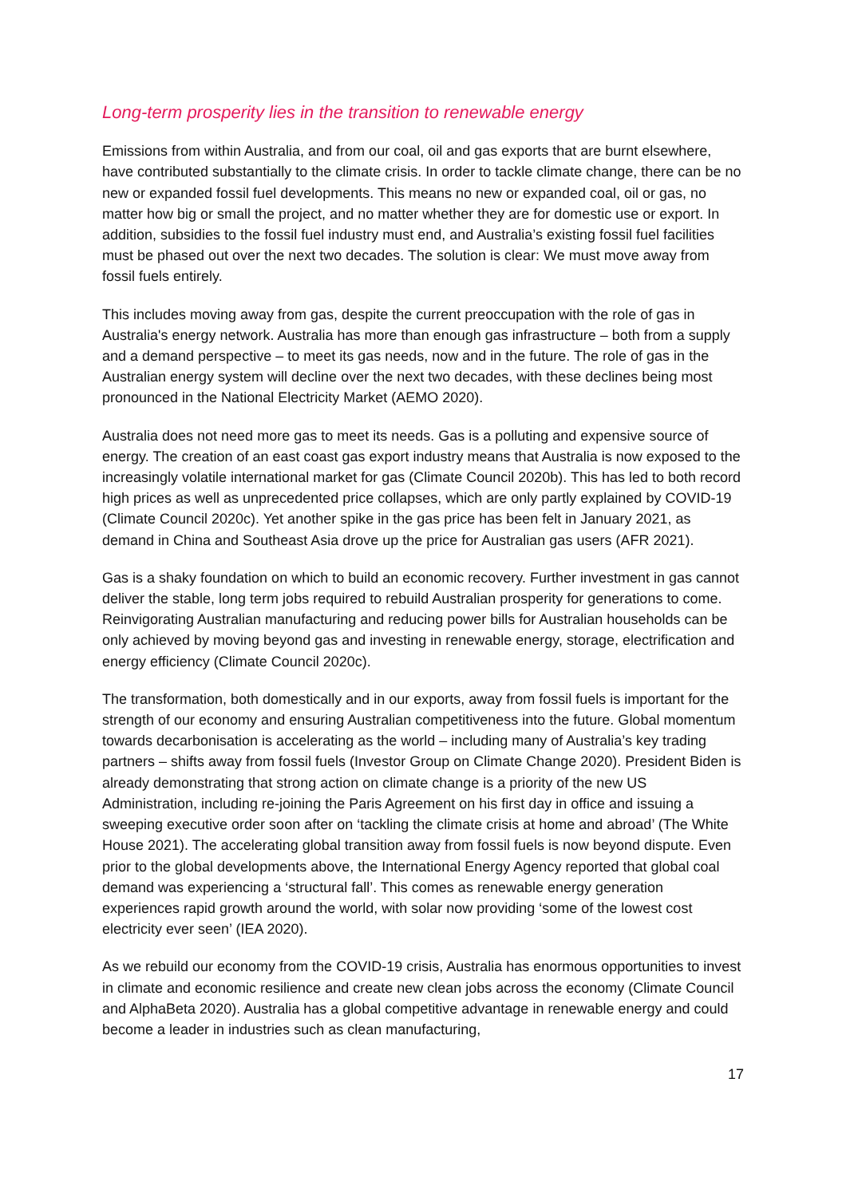Long-term prosperity lies in the transition to renewable energy
Emissions from within Australia, and from our coal, oil and gas exports that are burnt elsewhere, have contributed substantially to the climate crisis. In order to tackle climate change, there can be no new or expanded fossil fuel developments. This means no new or expanded coal, oil or gas, no matter how big or small the project, and no matter whether they are for domestic use or export. In addition, subsidies to the fossil fuel industry must end, and Australia’s existing fossil fuel facilities must be phased out over the next two decades. The solution is clear: We must move away from fossil fuels entirely.
This includes moving away from gas, despite the current preoccupation with the role of gas in Australia's energy network. Australia has more than enough gas infrastructure – both from a supply and a demand perspective – to meet its gas needs, now and in the future. The role of gas in the Australian energy system will decline over the next two decades, with these declines being most pronounced in the National Electricity Market (AEMO 2020).
Australia does not need more gas to meet its needs. Gas is a polluting and expensive source of energy. The creation of an east coast gas export industry means that Australia is now exposed to the increasingly volatile international market for gas (Climate Council 2020b). This has led to both record high prices as well as unprecedented price collapses, which are only partly explained by COVID-19 (Climate Council 2020c). Yet another spike in the gas price has been felt in January 2021, as demand in China and Southeast Asia drove up the price for Australian gas users (AFR 2021).
Gas is a shaky foundation on which to build an economic recovery. Further investment in gas cannot deliver the stable, long term jobs required to rebuild Australian prosperity for generations to come. Reinvigorating Australian manufacturing and reducing power bills for Australian households can be only achieved by moving beyond gas and investing in renewable energy, storage, electrification and energy efficiency (Climate Council 2020c).
The transformation, both domestically and in our exports, away from fossil fuels is important for the strength of our economy and ensuring Australian competitiveness into the future. Global momentum towards decarbonisation is accelerating as the world – including many of Australia’s key trading partners – shifts away from fossil fuels (Investor Group on Climate Change 2020). President Biden is already demonstrating that strong action on climate change is a priority of the new US Administration, including re-joining the Paris Agreement on his first day in office and issuing a sweeping executive order soon after on ‘tackling the climate crisis at home and abroad’ (The White House 2021). The accelerating global transition away from fossil fuels is now beyond dispute. Even prior to the global developments above, the International Energy Agency reported that global coal demand was experiencing a ‘structural fall’. This comes as renewable energy generation experiences rapid growth around the world, with solar now providing ‘some of the lowest cost electricity ever seen’ (IEA 2020).
As we rebuild our economy from the COVID-19 crisis, Australia has enormous opportunities to invest in climate and economic resilience and create new clean jobs across the economy (Climate Council and AlphaBeta 2020). Australia has a global competitive advantage in renewable energy and could become a leader in industries such as clean manufacturing,
17